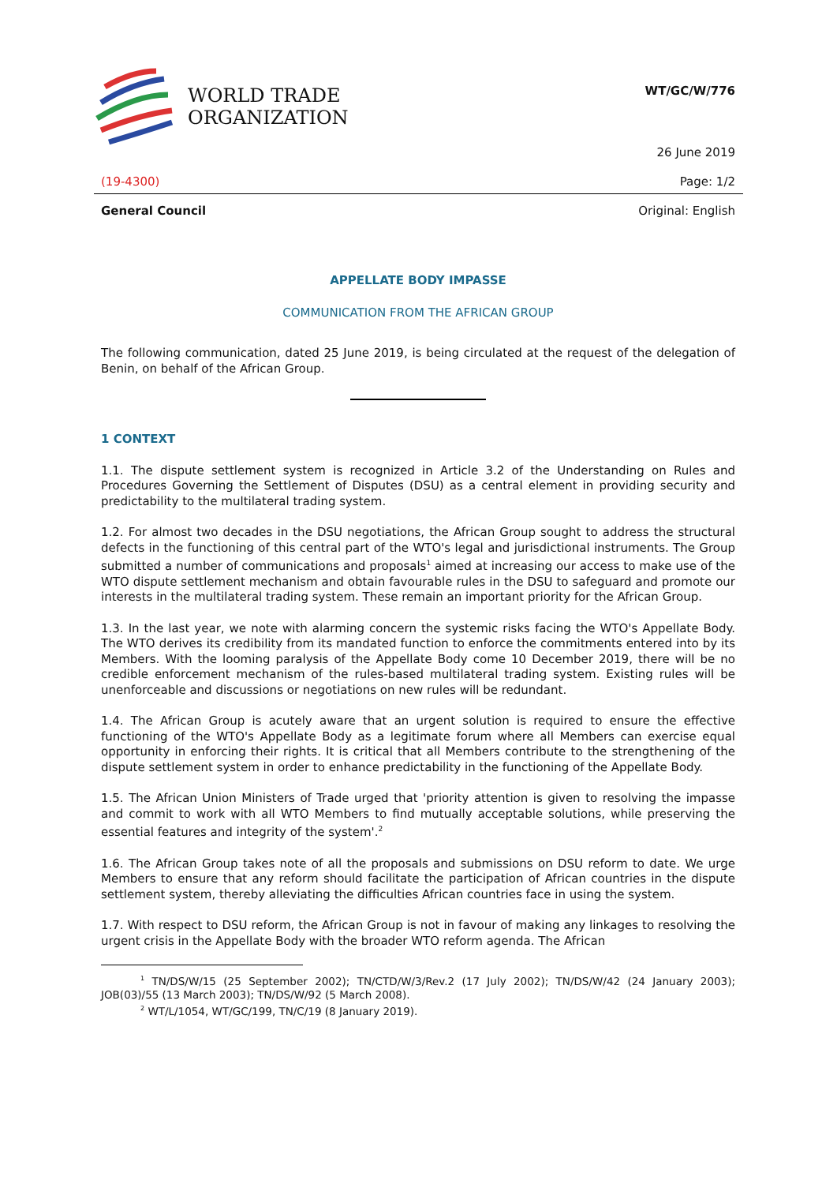WORLD TRADE
ORGANIZATION
WT/GC/W/776
26 June 2019
(19-4300) Page: 1/2
General Council Original: English
APPELLATE BODY IMPASSE
COMMUNICATION FROM THE AFRICAN GROUP
The following communication, dated 25 June 2019, is being circulated at the request of the delegation of Benin, on behalf of the African Group.
1 CONTEXT
1.1. The dispute settlement system is recognized in Article 3.2 of the Understanding on Rules and Procedures Governing the Settlement of Disputes (DSU) as a central element in providing security and predictability to the multilateral trading system.
1.2. For almost two decades in the DSU negotiations, the African Group sought to address the structural defects in the functioning of this central part of the WTO's legal and jurisdictional instruments. The Group submitted a number of communications and proposals<sup>1</sup> aimed at increasing our access to make use of the WTO dispute settlement mechanism and obtain favourable rules in the DSU to safeguard and promote our interests in the multilateral trading system. These remain an important priority for the African Group.
1.3. In the last year, we note with alarming concern the systemic risks facing the WTO's Appellate Body. The WTO derives its credibility from its mandated function to enforce the commitments entered into by its Members. With the looming paralysis of the Appellate Body come 10 December 2019, there will be no credible enforcement mechanism of the rules-based multilateral trading system. Existing rules will be unenforceable and discussions or negotiations on new rules will be redundant.
1.4. The African Group is acutely aware that an urgent solution is required to ensure the effective functioning of the WTO's Appellate Body as a legitimate forum where all Members can exercise equal opportunity in enforcing their rights. It is critical that all Members contribute to the strengthening of the dispute settlement system in order to enhance predictability in the functioning of the Appellate Body.
1.5. The African Union Ministers of Trade urged that 'priority attention is given to resolving the impasse and commit to work with all WTO Members to find mutually acceptable solutions, while preserving the essential features and integrity of the system'.<sup>2</sup>
1.6. The African Group takes note of all the proposals and submissions on DSU reform to date. We urge Members to ensure that any reform should facilitate the participation of African countries in the dispute settlement system, thereby alleviating the difficulties African countries face in using the system.
1.7. With respect to DSU reform, the African Group is not in favour of making any linkages to resolving the urgent crisis in the Appellate Body with the broader WTO reform agenda. The African
<sup>1</sup> TN/DS/W/15 (25 September 2002); TN/CTD/W/3/Rev.2 (17 July 2002); TN/DS/W/42 (24 January 2003); JOB(03)/55 (13 March 2003); TN/DS/W/92 (5 March 2008).
<sup>2</sup> WT/L/1054, WT/GC/199, TN/C/19 (8 January 2019).